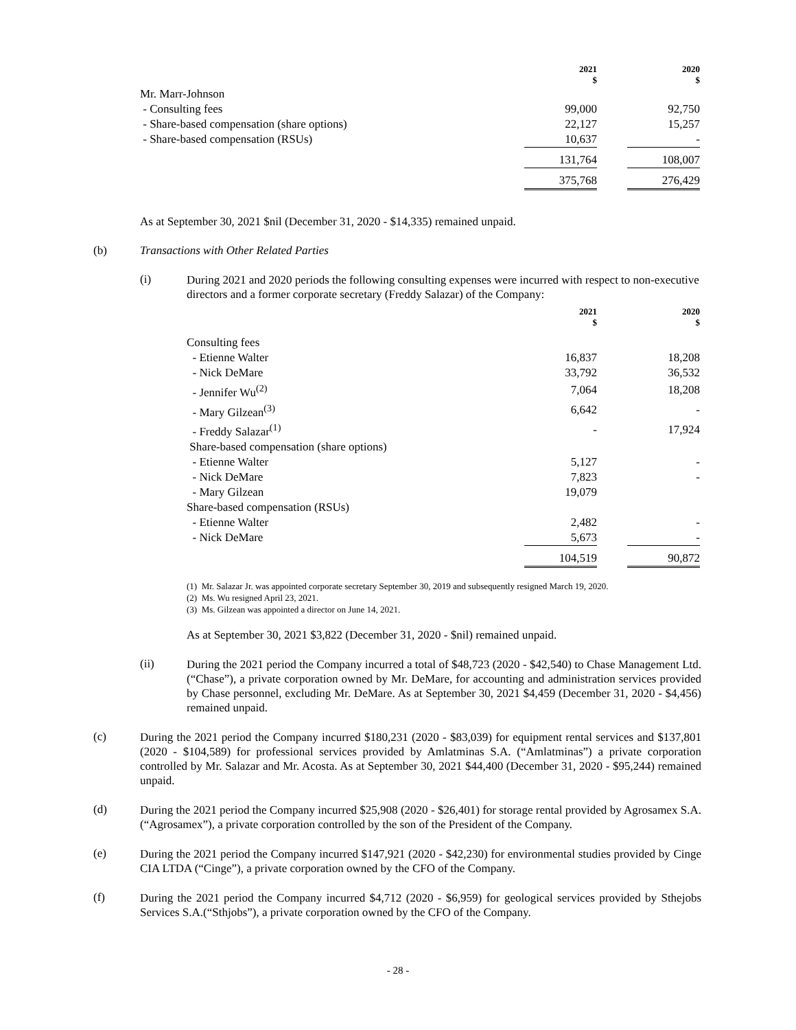| | 2021 $ | | 2020 $ |
| --- | --- | --- | --- |
| Mr. Marr-Johnson | | | |
| - Consulting fees | 99,000 | | 92,750 |
| - Share-based compensation (share options) | 22,127 | | 15,257 |
| - Share-based compensation (RSUs) | 10,637 | | - |
| | 131,764 | | 108,007 |
| | 375,768 | | 276,429 |
As at September 30, 2021 $nil (December 31, 2020 - $14,335) remained unpaid.
(b) Transactions with Other Related Parties
(i)
During 2021 and 2020 periods the following consulting expenses were incurred with respect to non-executive directors and a former corporate secretary (Freddy Salazar) of the Company:
| | 2021 $ | | 2020 $ |
| --- | --- | --- | --- |
| Consulting fees | | | |
| - Etienne Walter | 16,837 | | 18,208 |
| - Nick DeMare | 33,792 | | 36,532 |
| - Jennifer Wu<sup>(2)</sup> | 7,064 | | 18,208 |
| - Mary Gilzean<sup>(3)</sup> | 6,642 | | - |
| - Freddy Salazar<sup>(1)</sup> | - | | 17,924 |
| Share-based compensation (share options) | | | |
| - Etienne Walter | 5,127 | | - |
| - Nick DeMare | 7,823 | | - |
| - Mary Gilzean | 19,079 | | |
| Share-based compensation (RSUs) | | | |
| - Etienne Walter | 2,482 | | - |
| - Nick DeMare | 5,673 | | - |
| | 104,519 | | 90,872 |
(1) Mr. Salazar Jr. was appointed corporate secretary September 30, 2019 and subsequently resigned March 19, 2020.
(2) Ms. Wu resigned April 23, 2021.
(3) Ms. Gilzean was appointed a director on June 14, 2021.
As at September 30, 2021 $3,822 (December 31, 2020 - $nil) remained unpaid.
(ii)
During the 2021 period the Company incurred a total of $48,723 (2020 - $42,540) to Chase Management Ltd. (“Chase”), a private corporation owned by Mr. DeMare, for accounting and administration services provided by Chase personnel, excluding Mr. DeMare. As at September 30, 2021 $4,459 (December 31, 2020 - $4,456) remained unpaid.
(c)
During the 2021 period the Company incurred $180,231 (2020 - $83,039) for equipment rental services and $137,801 (2020 - $104,589) for professional services provided by Amlatminas S.A. (“Amlatminas”) a private corporation controlled by Mr. Salazar and Mr. Acosta. As at September 30, 2021 $44,400 (December 31, 2020 - $95,244) remained unpaid.
(d)
During the 2021 period the Company incurred $25,908 (2020 - $26,401) for storage rental provided by Agrosamex S.A. (“Agrosamex”), a private corporation controlled by the son of the President of the Company.
(e)
During the 2021 period the Company incurred $147,921 (2020 - $42,230) for environmental studies provided by Cinge CIA LTDA (“Cinge”), a private corporation owned by the CFO of the Company.
(f)
During the 2021 period the Company incurred $4,712 (2020 - $6,959) for geological services provided by Sthejobs Services S.A.(“Sthjobs”), a private corporation owned by the CFO of the Company.
- 28 -